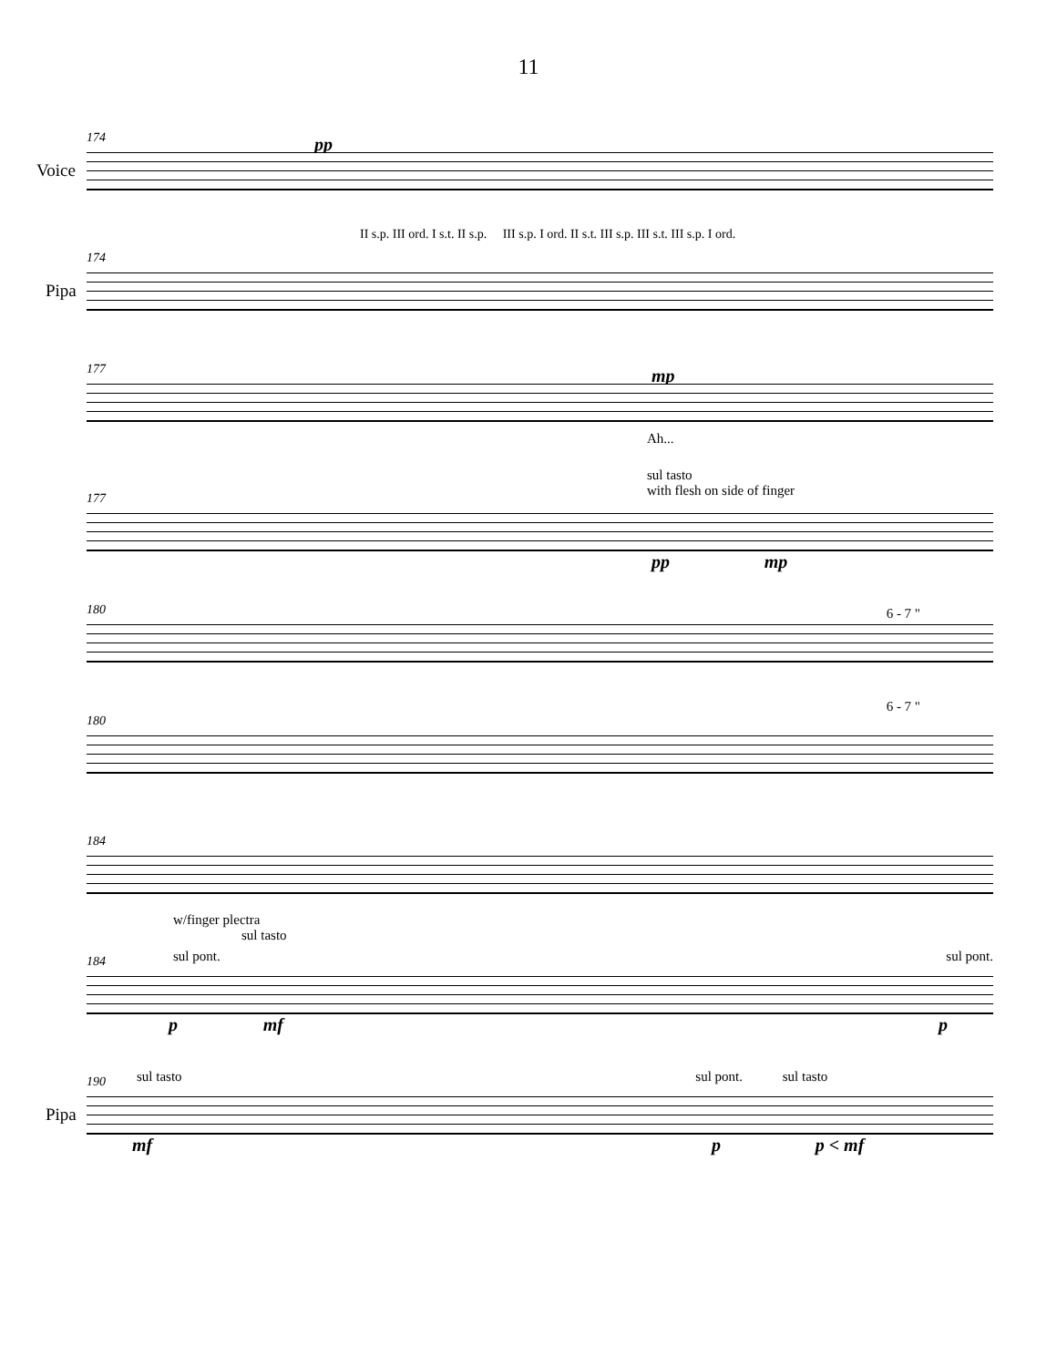11
pp
Voice
174
II s.p. III ord. I s.t. II s.p. III s.p. I ord. II s.t. III s.p. III s.t. III s.p. I ord.
Pipa
174
mp
177
Ah...
sul tasto
with flesh on side of finger
177
pp mp
6 - 7 "
180
6 - 7 "
180
184
w/finger plectra
sul tasto
sul pont. sul pont.
184
p mf p
sul tasto sul pont. sul tasto
Pipa
190
mf p p < mf